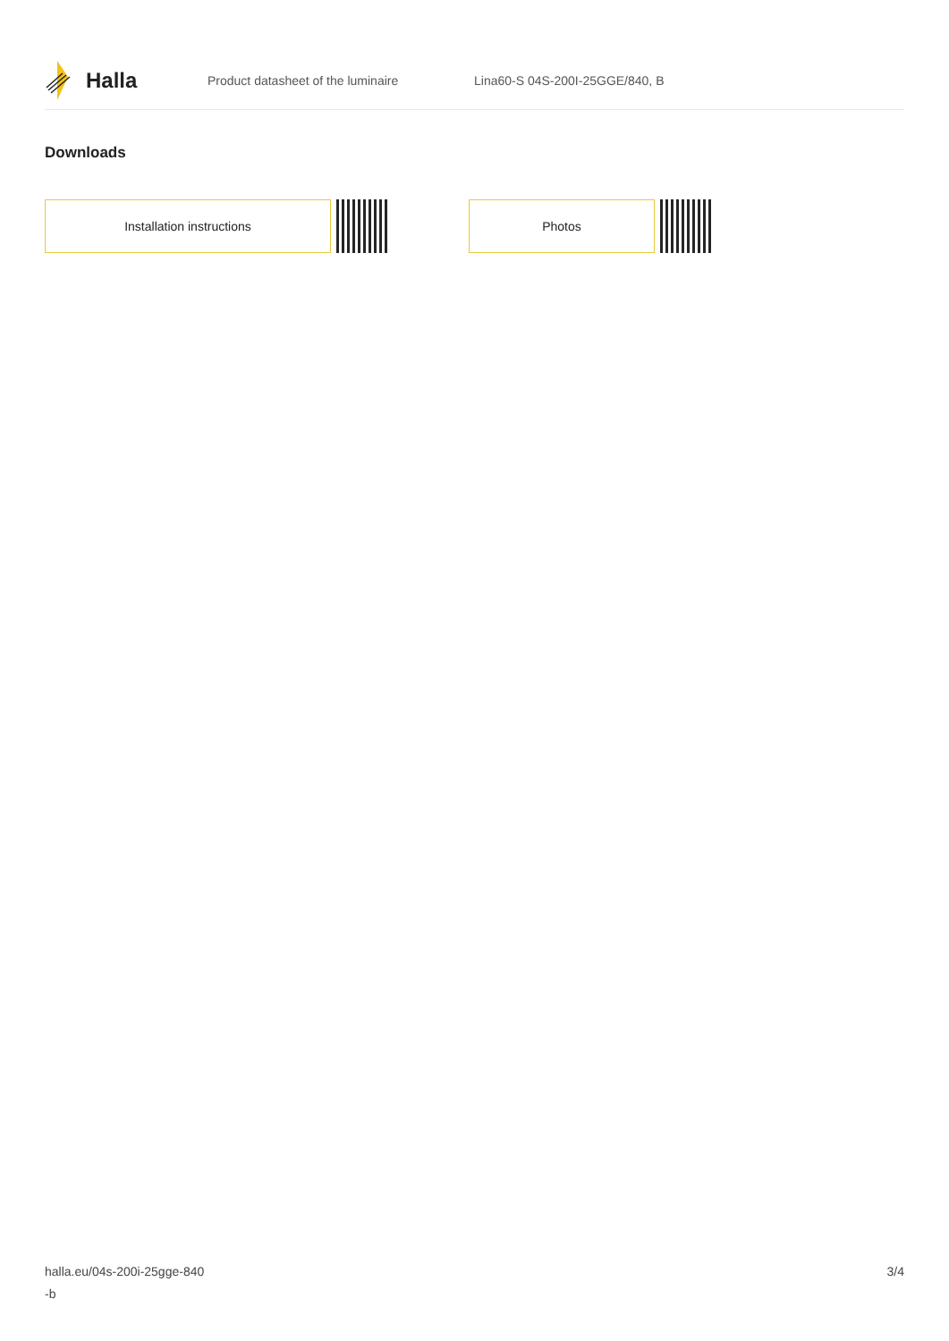Halla
Product datasheet of the luminaire Lina60-S 04S-200I-25GGE/840, B
Downloads
Installation instructions Photos
halla.eu/04s-200i-25gge-840
-b
3/4